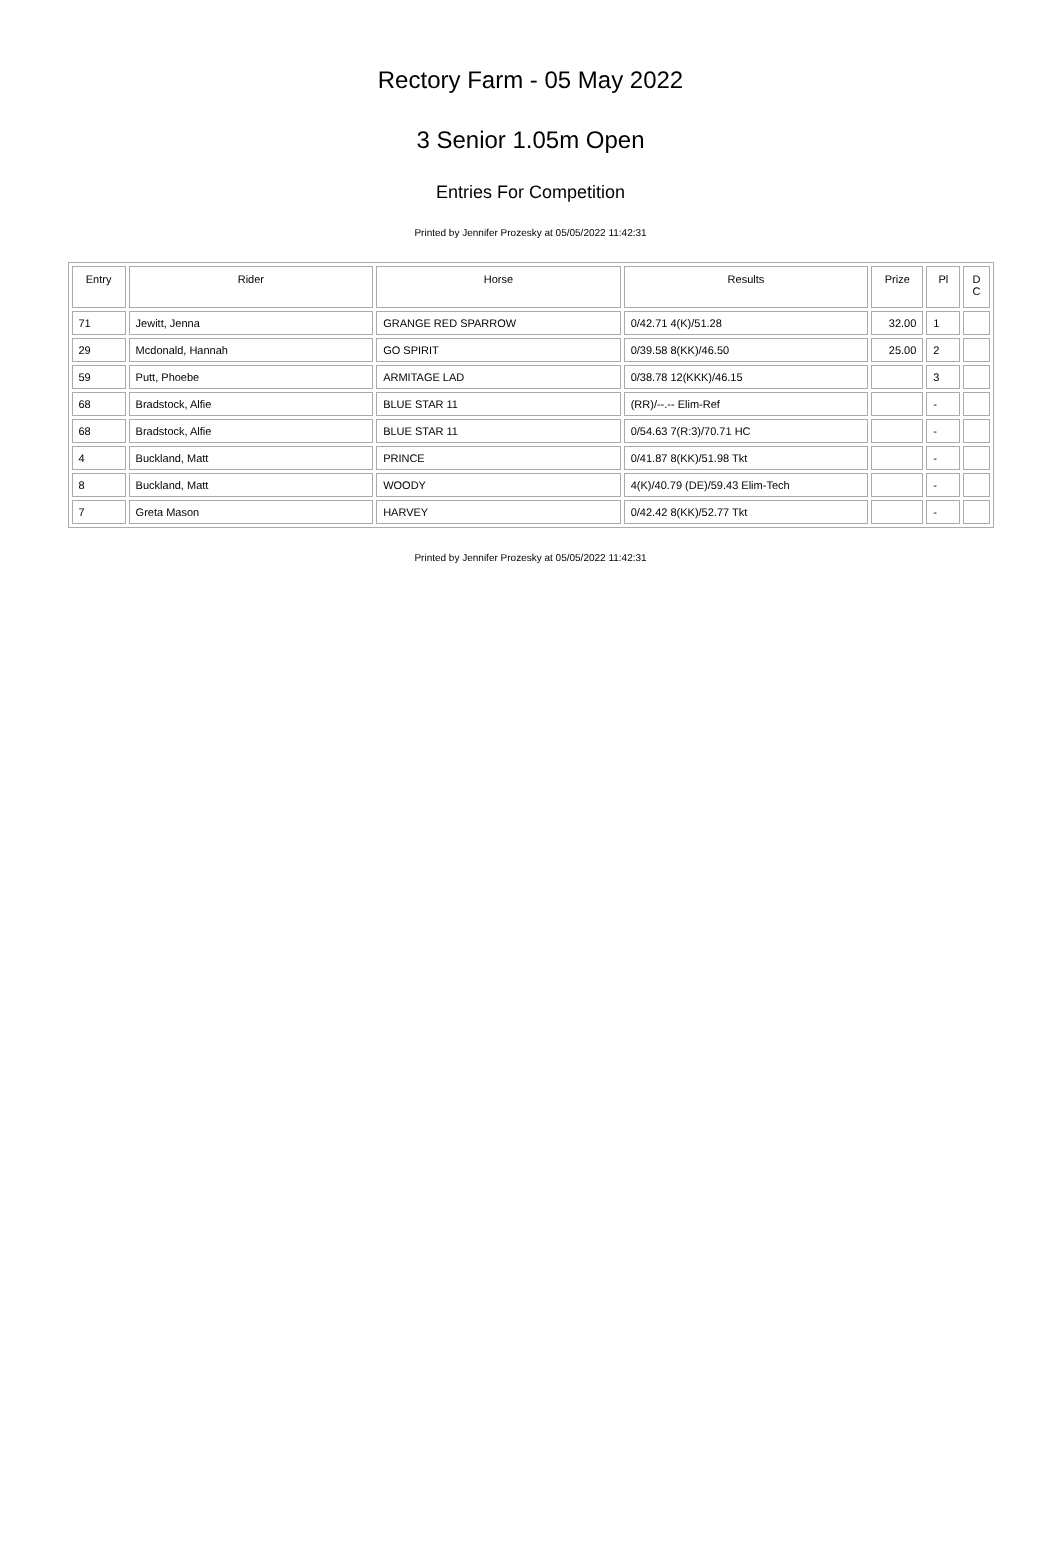Rectory Farm - 05 May 2022
3 Senior 1.05m Open
Entries For Competition
Printed by Jennifer Prozesky at 05/05/2022 11:42:31
| Entry | Rider | Horse | Results | Prize | Pl | D C |
| --- | --- | --- | --- | --- | --- | --- |
| 71 | Jewitt, Jenna | GRANGE RED SPARROW | 0/42.71 4(K)/51.28 | 32.00 | 1 | |
| 29 | Mcdonald, Hannah | GO SPIRIT | 0/39.58 8(KK)/46.50 | 25.00 | 2 | |
| 59 | Putt, Phoebe | ARMITAGE LAD | 0/38.78 12(KKK)/46.15 | | 3 | |
| 68 | Bradstock, Alfie | BLUE STAR 11 | (RR)/--.-- Elim-Ref | | - | |
| 68 | Bradstock, Alfie | BLUE STAR 11 | 0/54.63 7(R:3)/70.71 HC | | - | |
| 4 | Buckland, Matt | PRINCE | 0/41.87 8(KK)/51.98 Tkt | | - | |
| 8 | Buckland, Matt | WOODY | 4(K)/40.79 (DE)/59.43 Elim-Tech | | - | |
| 7 | Greta Mason | HARVEY | 0/42.42 8(KK)/52.77 Tkt | | - | |
Printed by Jennifer Prozesky at 05/05/2022 11:42:31